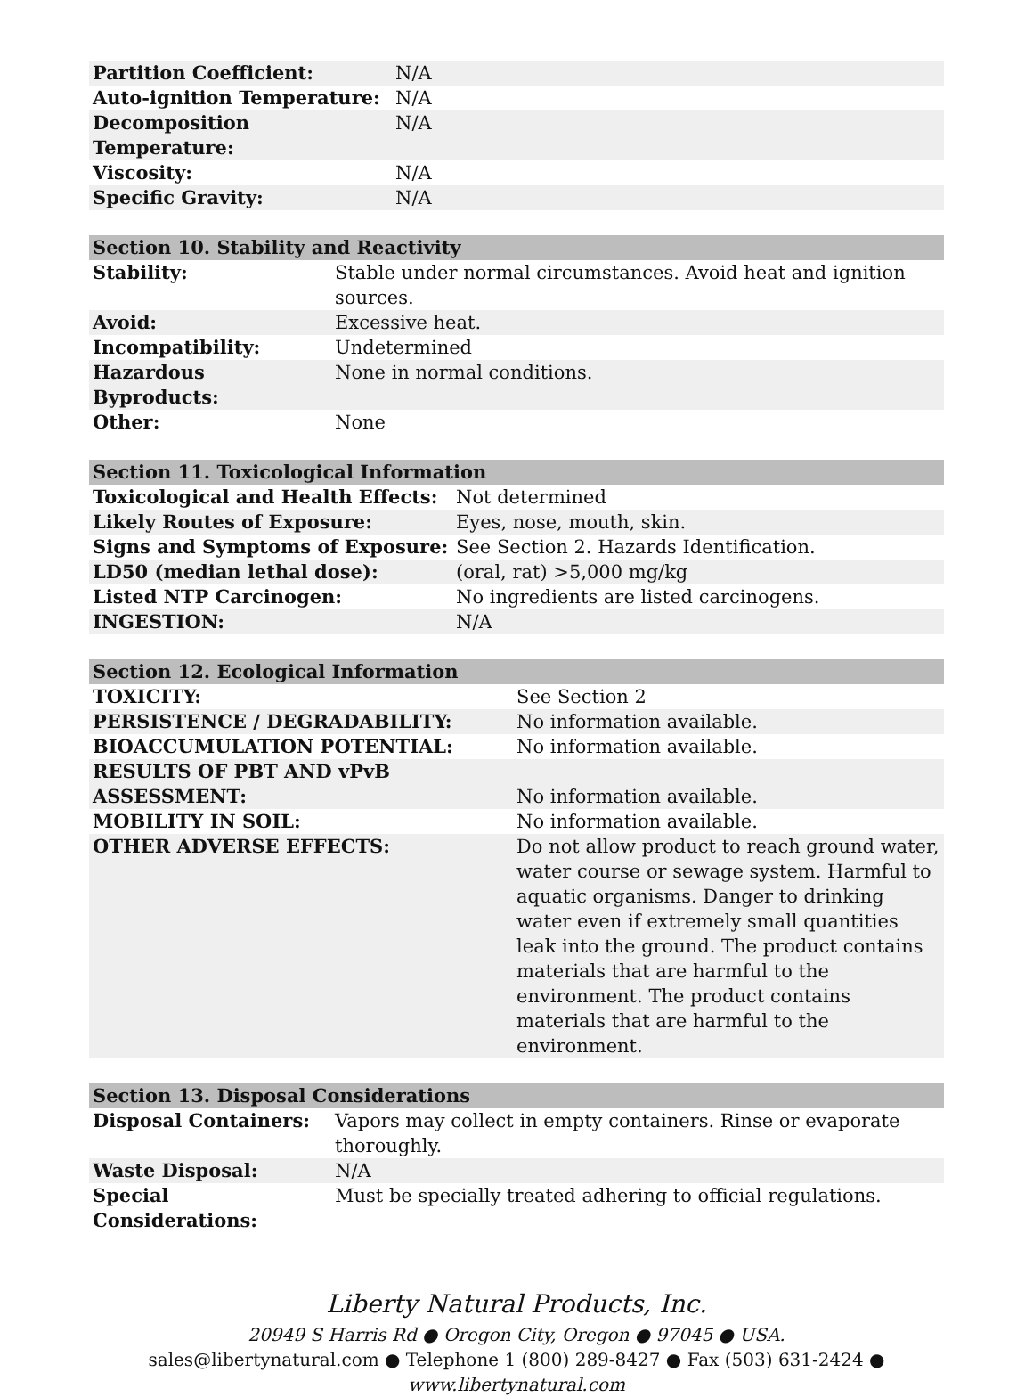| Partition Coefficient: | N/A |
| Auto-ignition Temperature: | N/A |
| Decomposition Temperature: | N/A |
| Viscosity: | N/A |
| Specific Gravity: | N/A |
| Section 10. Stability and Reactivity | |
| --- | --- |
| Stability: | Stable under normal circumstances. Avoid heat and ignition sources. |
| Avoid: | Excessive heat. |
| Incompatibility: | Undetermined |
| Hazardous Byproducts: | None in normal conditions. |
| Other: | None |
| Section 11. Toxicological Information | |
| --- | --- |
| Toxicological and Health Effects: | Not determined |
| Likely Routes of Exposure: | Eyes, nose, mouth, skin. |
| Signs and Symptoms of Exposure: | See Section 2. Hazards Identification. |
| LD50 (median lethal dose): | (oral, rat) >5,000 mg/kg |
| Listed NTP Carcinogen: | No ingredients are listed carcinogens. |
| INGESTION: | N/A |
| Section 12. Ecological Information | |
| --- | --- |
| TOXICITY: | See Section 2 |
| PERSISTENCE / DEGRADABILITY: | No information available. |
| BIOACCUMULATION POTENTIAL: | No information available. |
| RESULTS OF PBT AND vPvB ASSESSMENT: | No information available. |
| MOBILITY IN SOIL: | No information available. |
| OTHER ADVERSE EFFECTS: | Do not allow product to reach ground water, water course or sewage system. Harmful to aquatic organisms. Danger to drinking water even if extremely small quantities leak into the ground. The product contains materials that are harmful to the environment. The product contains materials that are harmful to the environment. |
| Section 13. Disposal Considerations | |
| --- | --- |
| Disposal Containers: | Vapors may collect in empty containers. Rinse or evaporate thoroughly. |
| Waste Disposal: | N/A |
| Special Considerations: | Must be specially treated adhering to official regulations. |
Liberty Natural Products, Inc.
20949 S Harris Rd ● Oregon City, Oregon ● 97045 ● USA.
sales@libertynatural.com ● Telephone 1 (800) 289-8427 ● Fax (503) 631-2424 ●
www.libertynatural.com